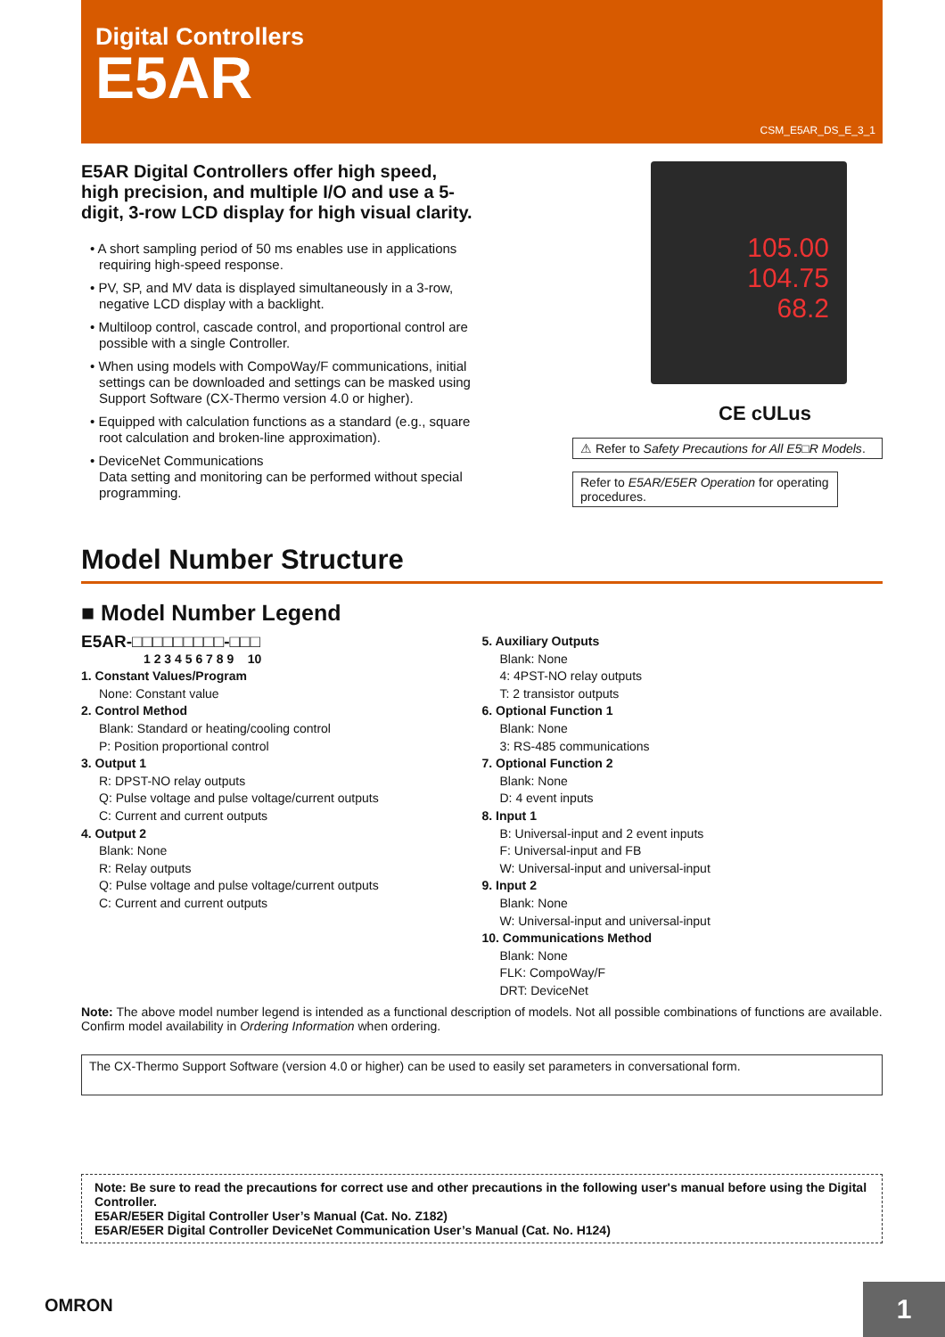Digital Controllers
E5AR
CSM_E5AR_DS_E_3_1
E5AR Digital Controllers offer high speed, high precision, and multiple I/O and use a 5-digit, 3-row LCD display for high visual clarity.
• A short sampling period of 50 ms enables use in applications requiring high-speed response.
• PV, SP, and MV data is displayed simultaneously in a 3-row, negative LCD display with a backlight.
• Multiloop control, cascade control, and proportional control are possible with a single Controller.
• When using models with CompoWay/F communications, initial settings can be downloaded and settings can be masked using Support Software (CX-Thermo version 4.0 or higher).
• Equipped with calculation functions as a standard (e.g., square root calculation and broken-line approximation).
• DeviceNet Communications
Data setting and monitoring can be performed without special programming.
105.00
104.75
68.2
CE cULus
⚠ Refer to Safety Precautions for All E5□R Models.
Refer to E5AR/E5ER Operation for operating procedures.
Model Number Structure
■ Model Number Legend
E5AR-□□□□□□□□□-□□□
1 2 3 4 5 6 7 8 9 10
1. Constant Values/Program
None: Constant value
2. Control Method
Blank: Standard or heating/cooling control
P: Position proportional control
3. Output 1
R: DPST-NO relay outputs
Q: Pulse voltage and pulse voltage/current outputs
C: Current and current outputs
4. Output 2
Blank: None
R: Relay outputs
Q: Pulse voltage and pulse voltage/current outputs
C: Current and current outputs
5. Auxiliary Outputs
Blank: None
4: 4PST-NO relay outputs
T: 2 transistor outputs
6. Optional Function 1
Blank: None
3: RS-485 communications
7. Optional Function 2
Blank: None
D: 4 event inputs
8. Input 1
B: Universal-input and 2 event inputs
F: Universal-input and FB
W: Universal-input and universal-input
9. Input 2
Blank: None
W: Universal-input and universal-input
10. Communications Method
Blank: None
FLK: CompoWay/F
DRT: DeviceNet
Note: The above model number legend is intended as a functional description of models. Not all possible combinations of functions are available. Confirm model availability in Ordering Information when ordering.
The CX-Thermo Support Software (version 4.0 or higher) can be used to easily set parameters in conversational form.
Note: Be sure to read the precautions for correct use and other precautions in the following user's manual before using the Digital Controller.
E5AR/E5ER Digital Controller User’s Manual (Cat. No. Z182)
E5AR/E5ER Digital Controller DeviceNet Communication User’s Manual (Cat. No. H124)
OMRON
1